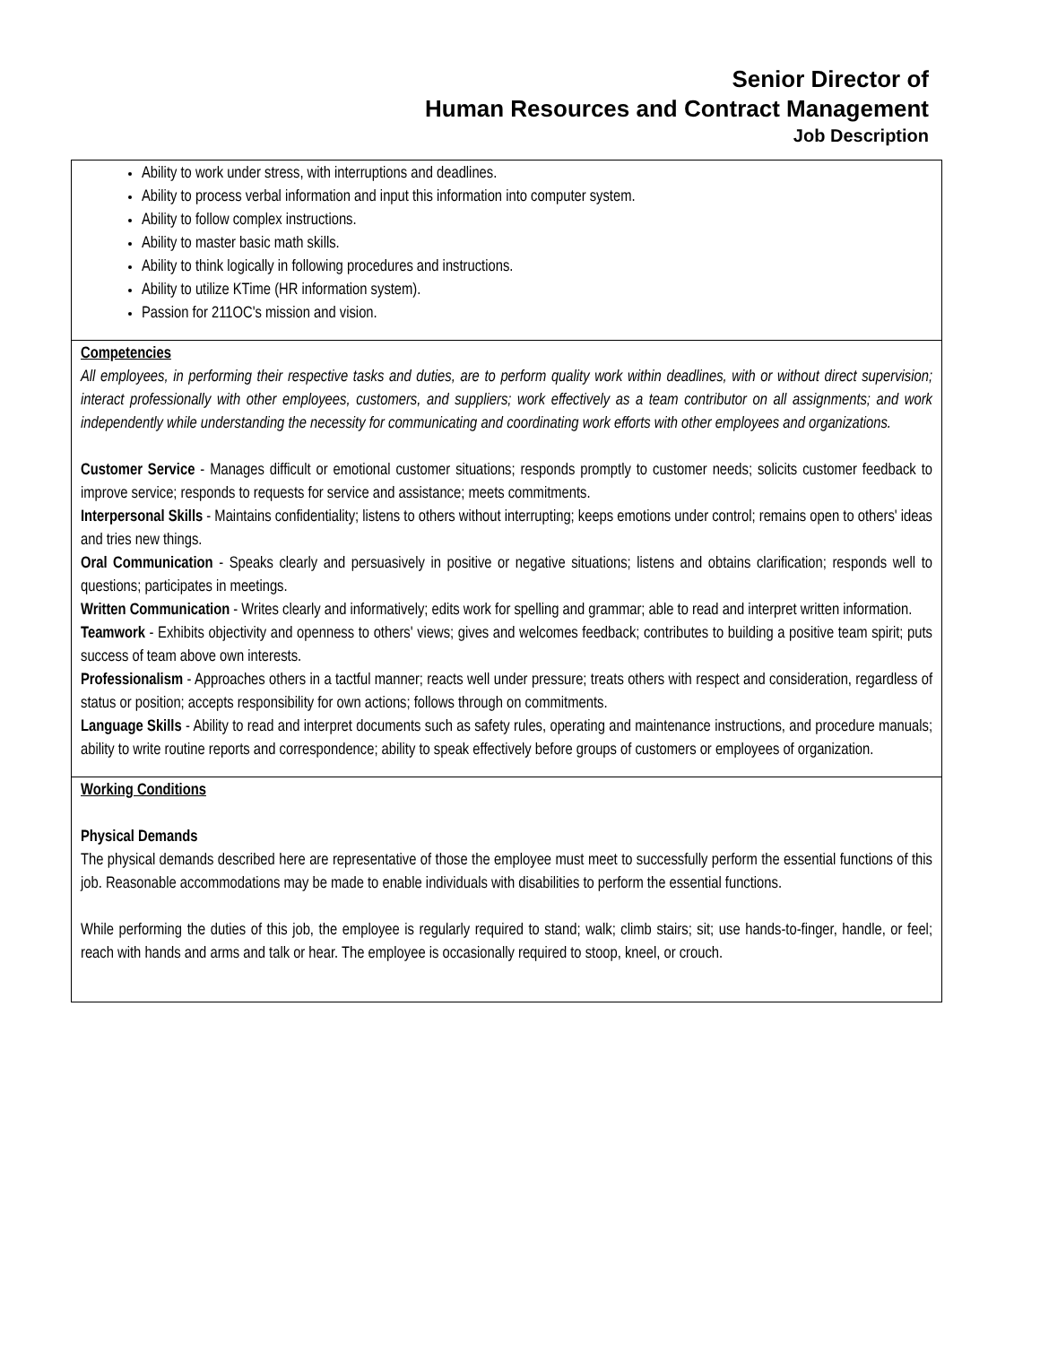Senior Director of
Human Resources and Contract Management
Job Description
| Ability to work under stress, with interruptions and deadlines. Ability to process verbal information and input this information into computer system. Ability to follow complex instructions. Ability to master basic math skills. Ability to think logically in following procedures and instructions. Ability to utilize KTime (HR information system). Passion for 211OC's mission and vision. |
| Competencies All employees, in performing their respective tasks and duties, are to perform quality work within deadlines, with or without direct supervision; interact professionally with other employees, customers, and suppliers; work effectively as a team contributor on all assignments; and work independently while understanding the necessity for communicating and coordinating work efforts with other employees and organizations. Customer Service - Manages difficult or emotional customer situations; responds promptly to customer needs; solicits customer feedback to improve service; responds to requests for service and assistance; meets commitments. Interpersonal Skills - Maintains confidentiality; listens to others without interrupting; keeps emotions under control; remains open to others' ideas and tries new things. Oral Communication - Speaks clearly and persuasively in positive or negative situations; listens and obtains clarification; responds well to questions; participates in meetings. Written Communication - Writes clearly and informatively; edits work for spelling and grammar; able to read and interpret written information. Teamwork - Exhibits objectivity and openness to others' views; gives and welcomes feedback; contributes to building a positive team spirit; puts success of team above own interests. Professionalism - Approaches others in a tactful manner; reacts well under pressure; treats others with respect and consideration, regardless of status or position; accepts responsibility for own actions; follows through on commitments. Language Skills - Ability to read and interpret documents such as safety rules, operating and maintenance instructions, and procedure manuals; ability to write routine reports and correspondence; ability to speak effectively before groups of customers or employees of organization. |
| Working Conditions Physical Demands The physical demands described here are representative of those the employee must meet to successfully perform the essential functions of this job. Reasonable accommodations may be made to enable individuals with disabilities to perform the essential functions. While performing the duties of this job, the employee is regularly required to stand; walk; climb stairs; sit; use hands-to-finger, handle, or feel; reach with hands and arms and talk or hear. The employee is occasionally required to stoop, kneel, or crouch. |